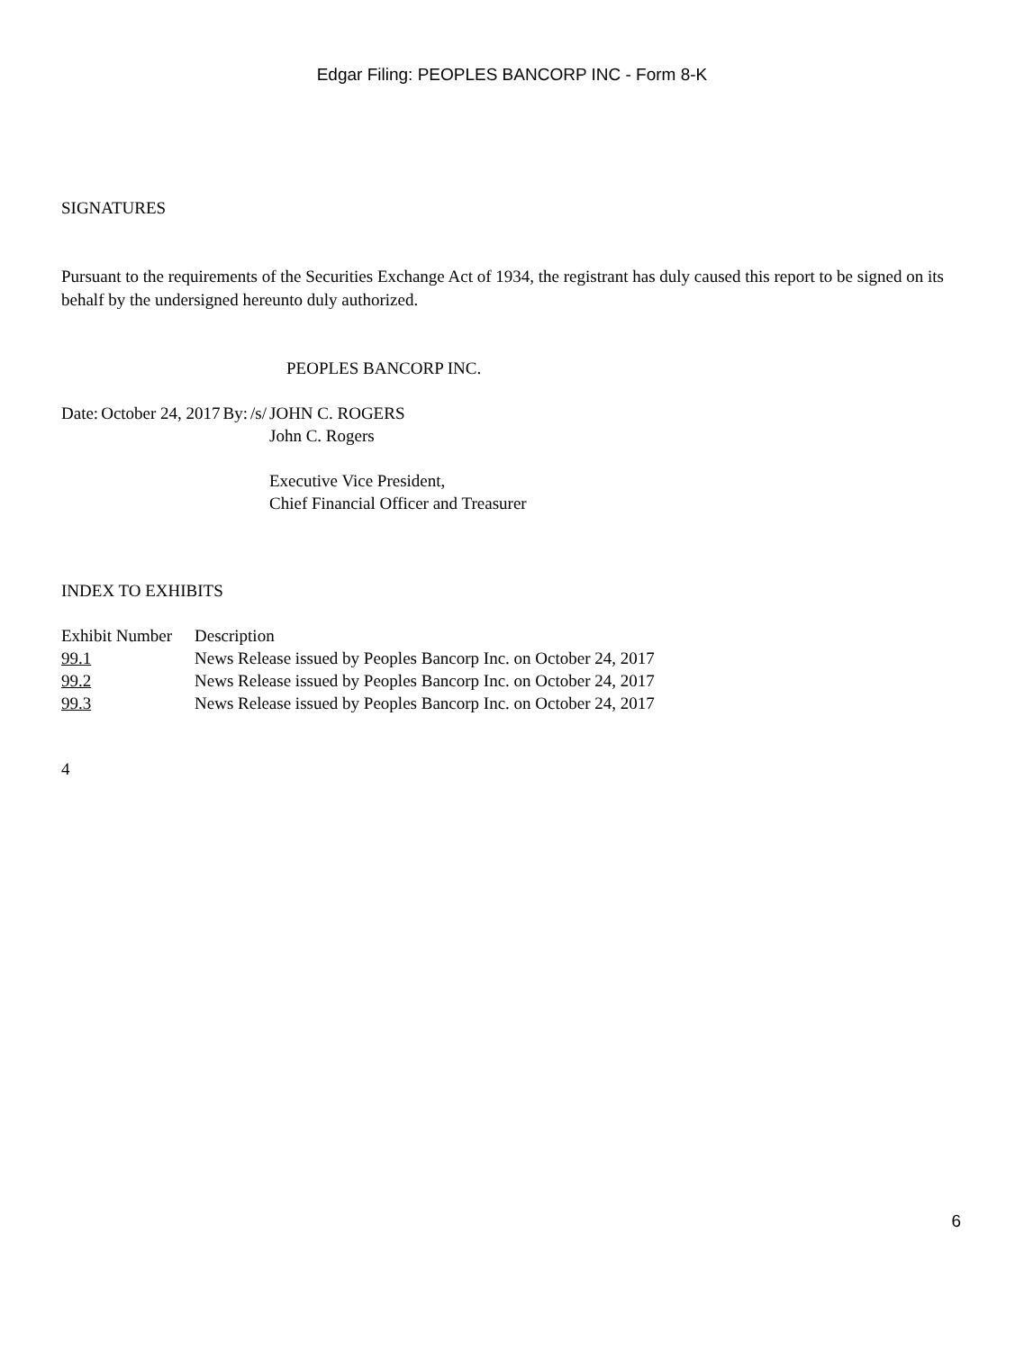Edgar Filing: PEOPLES BANCORP INC - Form 8-K
SIGNATURES
Pursuant to the requirements of the Securities Exchange Act of 1934, the registrant has duly caused this report to be signed on its behalf by the undersigned hereunto duly authorized.
PEOPLES BANCORP INC.
| Date: | October 24, 2017 | By: | /s/ | JOHN C. ROGERS |
| | | | | John C. Rogers |
| | | | | Executive Vice President, Chief Financial Officer and Treasurer |
INDEX TO EXHIBITS
| Exhibit Number | Description |
| 99.1 | News Release issued by Peoples Bancorp Inc. on October 24, 2017 |
| 99.2 | News Release issued by Peoples Bancorp Inc. on October 24, 2017 |
| 99.3 | News Release issued by Peoples Bancorp Inc. on October 24, 2017 |
4
6